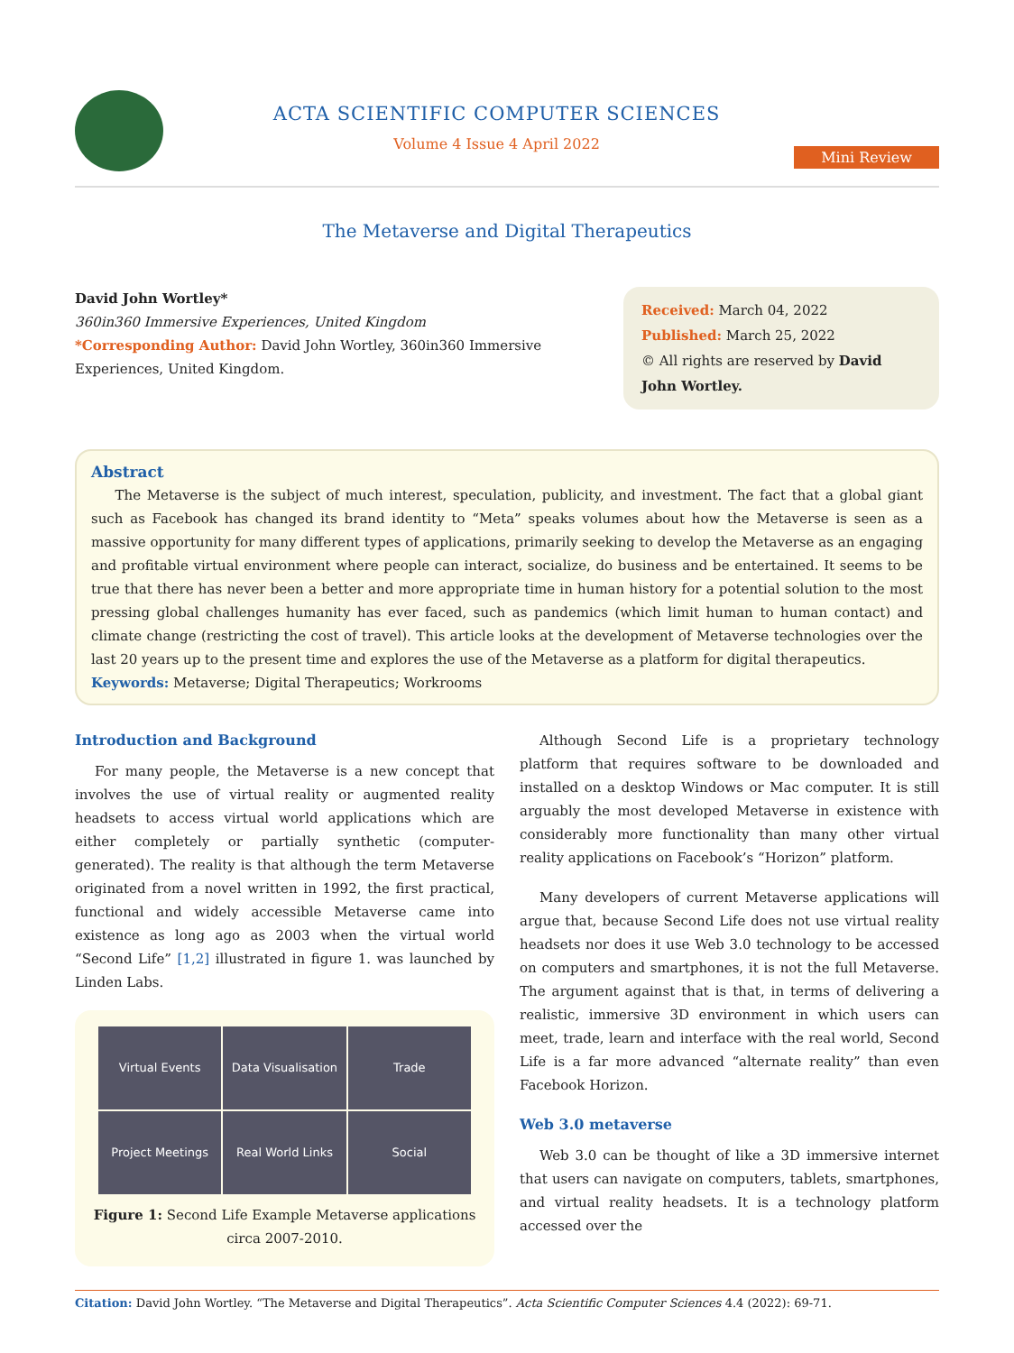ACTA SCIENTIFIC COMPUTER SCIENCES
Volume 4 Issue 4 April 2022
Mini Review
The Metaverse and Digital Therapeutics
David John Wortley*
360in360 Immersive Experiences, United Kingdom
*Corresponding Author: David John Wortley, 360in360 Immersive Experiences, United Kingdom.
Received: March 04, 2022
Published: March 25, 2022
© All rights are reserved by David John Wortley.
Abstract
The Metaverse is the subject of much interest, speculation, publicity, and investment. The fact that a global giant such as Facebook has changed its brand identity to “Meta” speaks volumes about how the Metaverse is seen as a massive opportunity for many different types of applications, primarily seeking to develop the Metaverse as an engaging and profitable virtual environment where people can interact, socialize, do business and be entertained. It seems to be true that there has never been a better and more appropriate time in human history for a potential solution to the most pressing global challenges humanity has ever faced, such as pandemics (which limit human to human contact) and climate change (restricting the cost of travel). This article looks at the development of Metaverse technologies over the last 20 years up to the present time and explores the use of the Metaverse as a platform for digital therapeutics.
Keywords: Metaverse; Digital Therapeutics; Workrooms
Introduction and Background
For many people, the Metaverse is a new concept that involves the use of virtual reality or augmented reality headsets to access virtual world applications which are either completely or partially synthetic (computer-generated). The reality is that although the term Metaverse originated from a novel written in 1992, the first practical, functional and widely accessible Metaverse came into existence as long ago as 2003 when the virtual world “Second Life” [1,2] illustrated in figure 1. was launched by Linden Labs.
Virtual Events
Data Visualisation
Trade
Project Meetings
Real World Links
Social
Figure 1: Second Life Example Metaverse applications circa 2007-2010.
Although Second Life is a proprietary technology platform that requires software to be downloaded and installed on a desktop Windows or Mac computer. It is still arguably the most developed Metaverse in existence with considerably more functionality than many other virtual reality applications on Facebook’s “Horizon” platform.
Many developers of current Metaverse applications will argue that, because Second Life does not use virtual reality headsets nor does it use Web 3.0 technology to be accessed on computers and smartphones, it is not the full Metaverse. The argument against that is that, in terms of delivering a realistic, immersive 3D environment in which users can meet, trade, learn and interface with the real world, Second Life is a far more advanced “alternate reality” than even Facebook Horizon.
Web 3.0 metaverse
Web 3.0 can be thought of like a 3D immersive internet that users can navigate on computers, tablets, smartphones, and virtual reality headsets. It is a technology platform accessed over the
Citation: David John Wortley. “The Metaverse and Digital Therapeutics”. Acta Scientific Computer Sciences 4.4 (2022): 69-71.